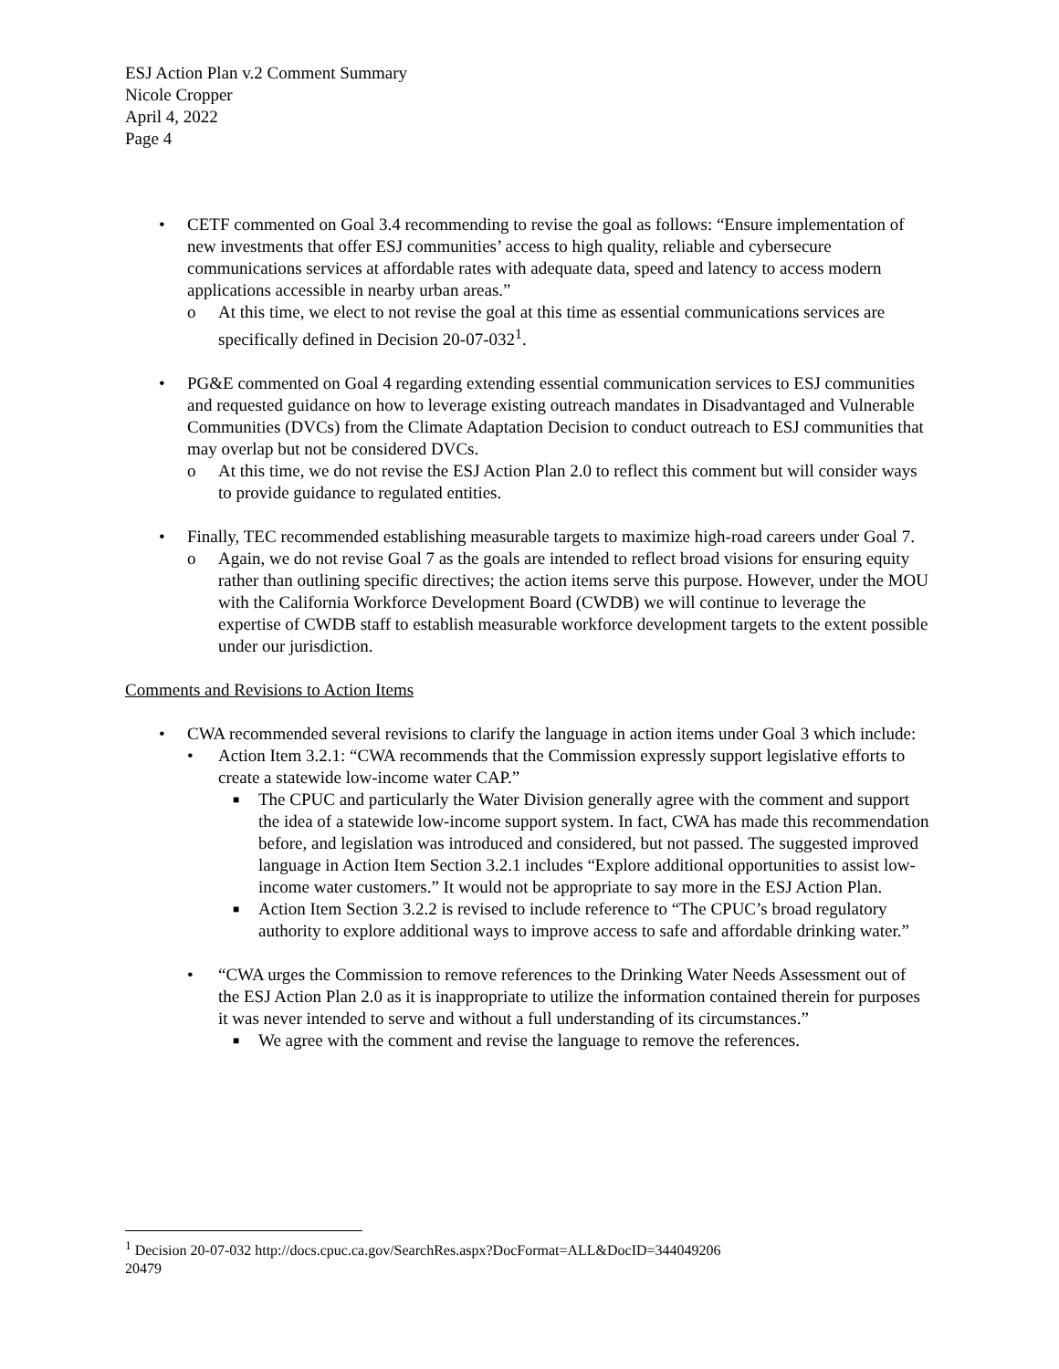ESJ Action Plan v.2 Comment Summary
Nicole Cropper
April 4, 2022
Page 4
• CETF commented on Goal 3.4 recommending to revise the goal as follows: “Ensure implementation of new investments that offer ESJ communities’ access to high quality, reliable and cybersecure communications services at affordable rates with adequate data, speed and latency to access modern applications accessible in nearby urban areas.”
o At this time, we elect to not revise the goal at this time as essential communications services are specifically defined in Decision 20-07-032<sup>1</sup>.
• PG&E commented on Goal 4 regarding extending essential communication services to ESJ communities and requested guidance on how to leverage existing outreach mandates in Disadvantaged and Vulnerable Communities (DVCs) from the Climate Adaptation Decision to conduct outreach to ESJ communities that may overlap but not be considered DVCs.
o At this time, we do not revise the ESJ Action Plan 2.0 to reflect this comment but will consider ways to provide guidance to regulated entities.
• Finally, TEC recommended establishing measurable targets to maximize high-road careers under Goal 7.
o Again, we do not revise Goal 7 as the goals are intended to reflect broad visions for ensuring equity rather than outlining specific directives; the action items serve this purpose. However, under the MOU with the California Workforce Development Board (CWDB) we will continue to leverage the expertise of CWDB staff to establish measurable workforce development targets to the extent possible under our jurisdiction.
Comments and Revisions to Action Items
• CWA recommended several revisions to clarify the language in action items under Goal 3 which include:
• Action Item 3.2.1: “CWA recommends that the Commission expressly support legislative efforts to create a statewide low-income water CAP.”
■ The CPUC and particularly the Water Division generally agree with the comment and support the idea of a statewide low-income support system. In fact, CWA has made this recommendation before, and legislation was introduced and considered, but not passed. The suggested improved language in Action Item Section 3.2.1 includes “Explore additional opportunities to assist low-income water customers.” It would not be appropriate to say more in the ESJ Action Plan.
■ Action Item Section 3.2.2 is revised to include reference to “The CPUC’s broad regulatory authority to explore additional ways to improve access to safe and affordable drinking water.”
• “CWA urges the Commission to remove references to the Drinking Water Needs Assessment out of the ESJ Action Plan 2.0 as it is inappropriate to utilize the information contained therein for purposes it was never intended to serve and without a full understanding of its circumstances.”
■ We agree with the comment and revise the language to remove the references.
<sup>1</sup> Decision 20-07-032 http://docs.cpuc.ca.gov/SearchRes.aspx?DocFormat=ALL&DocID=344049206
20479